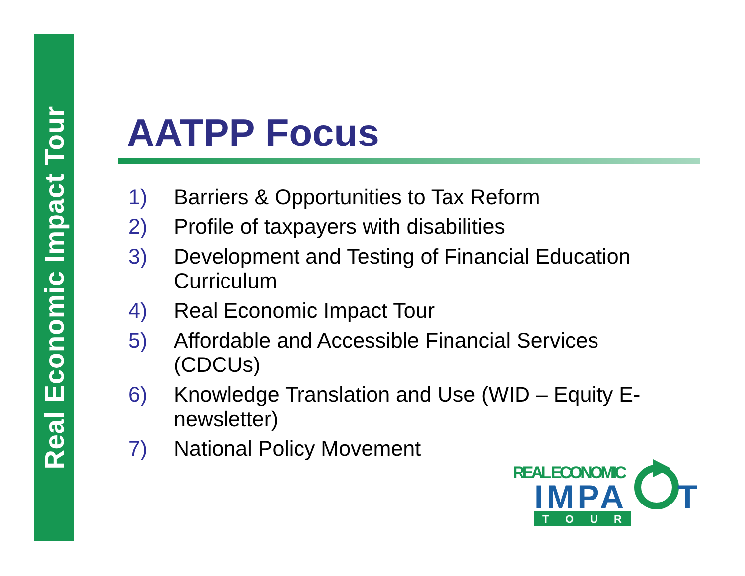Real Economic Impact Tour
AATPP Focus
1) Barriers & Opportunities to Tax Reform
2) Profile of taxpayers with disabilities
3) Development and Testing of Financial Education Curriculum
4) Real Economic Impact Tour
5) Affordable and Accessible Financial Services (CDCUs)
6) Knowledge Translation and Use (WID – Equity E-newsletter)
7) National Policy Movement
REAL ECONOMIC
IMPA
T
T O U R